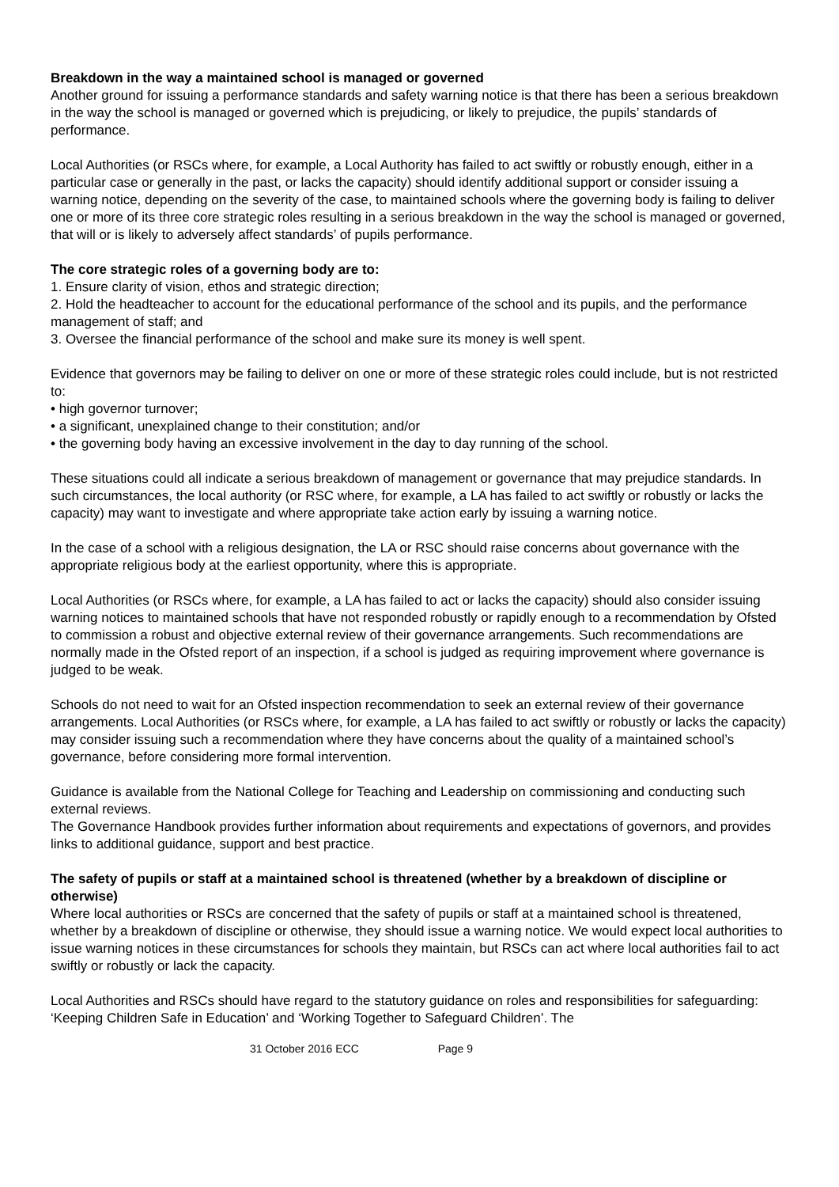Breakdown in the way a maintained school is managed or governed
Another ground for issuing a performance standards and safety warning notice is that there has been a serious breakdown in the way the school is managed or governed which is prejudicing, or likely to prejudice, the pupils’ standards of performance.
Local Authorities (or RSCs where, for example, a Local Authority has failed to act swiftly or robustly enough, either in a particular case or generally in the past, or lacks the capacity) should identify additional support or consider issuing a warning notice, depending on the severity of the case, to maintained schools where the governing body is failing to deliver one or more of its three core strategic roles resulting in a serious breakdown in the way the school is managed or governed, that will or is likely to adversely affect standards’ of pupils performance.
The core strategic roles of a governing body are to:
1. Ensure clarity of vision, ethos and strategic direction;
2. Hold the headteacher to account for the educational performance of the school and its pupils, and the performance management of staff; and
3. Oversee the financial performance of the school and make sure its money is well spent.
Evidence that governors may be failing to deliver on one or more of these strategic roles could include, but is not restricted to:
• high governor turnover;
• a significant, unexplained change to their constitution; and/or
• the governing body having an excessive involvement in the day to day running of the school.
These situations could all indicate a serious breakdown of management or governance that may prejudice standards. In such circumstances, the local authority (or RSC where, for example, a LA has failed to act swiftly or robustly or lacks the capacity) may want to investigate and where appropriate take action early by issuing a warning notice.
In the case of a school with a religious designation, the LA or RSC should raise concerns about governance with the appropriate religious body at the earliest opportunity, where this is appropriate.
Local Authorities (or RSCs where, for example, a LA has failed to act or lacks the capacity) should also consider issuing warning notices to maintained schools that have not responded robustly or rapidly enough to a recommendation by Ofsted to commission a robust and objective external review of their governance arrangements. Such recommendations are normally made in the Ofsted report of an inspection, if a school is judged as requiring improvement where governance is judged to be weak.
Schools do not need to wait for an Ofsted inspection recommendation to seek an external review of their governance arrangements. Local Authorities (or RSCs where, for example, a LA has failed to act swiftly or robustly or lacks the capacity) may consider issuing such a recommendation where they have concerns about the quality of a maintained school’s governance, before considering more formal intervention.
Guidance is available from the National College for Teaching and Leadership on commissioning and conducting such external reviews.
The Governance Handbook provides further information about requirements and expectations of governors, and provides links to additional guidance, support and best practice.
The safety of pupils or staff at a maintained school is threatened (whether by a breakdown of discipline or otherwise)
Where local authorities or RSCs are concerned that the safety of pupils or staff at a maintained school is threatened, whether by a breakdown of discipline or otherwise, they should issue a warning notice. We would expect local authorities to issue warning notices in these circumstances for schools they maintain, but RSCs can act where local authorities fail to act swiftly or robustly or lack the capacity.
Local Authorities and RSCs should have regard to the statutory guidance on roles and responsibilities for safeguarding: ‘Keeping Children Safe in Education’ and ‘Working Together to Safeguard Children’. The
31 October 2016 ECC Page 9